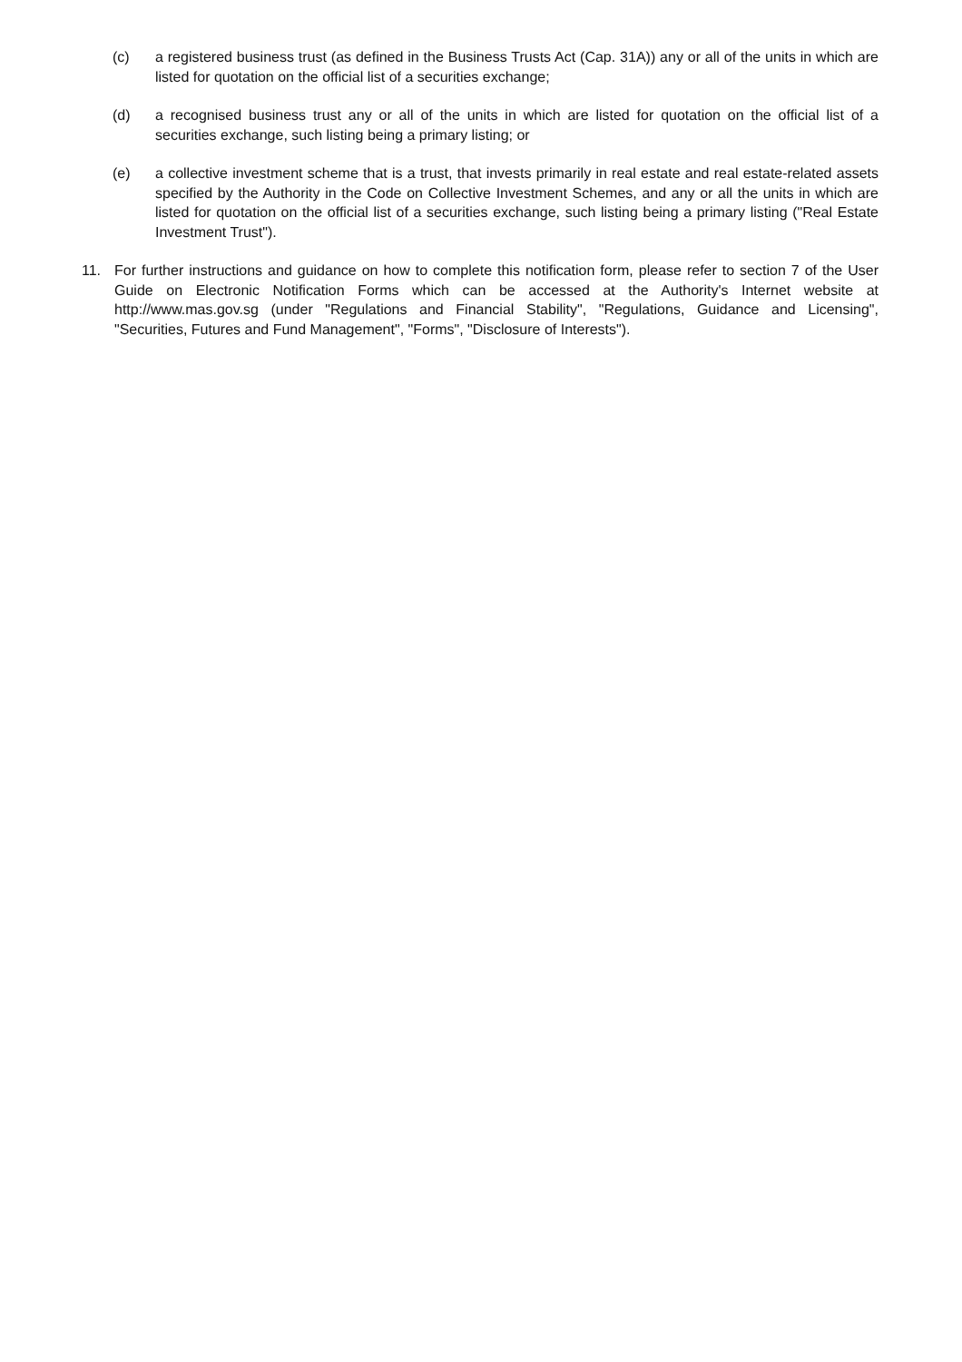(c) a registered business trust (as defined in the Business Trusts Act (Cap. 31A)) any or all of the units in which are listed for quotation on the official list of a securities exchange;
(d) a recognised business trust any or all of the units in which are listed for quotation on the official list of a securities exchange, such listing being a primary listing; or
(e) a collective investment scheme that is a trust, that invests primarily in real estate and real estate-related assets specified by the Authority in the Code on Collective Investment Schemes, and any or all the units in which are listed for quotation on the official list of a securities exchange, such listing being a primary listing ("Real Estate Investment Trust").
11. For further instructions and guidance on how to complete this notification form, please refer to section 7 of the User Guide on Electronic Notification Forms which can be accessed at the Authority's Internet website at http://www.mas.gov.sg (under "Regulations and Financial Stability", "Regulations, Guidance and Licensing", "Securities, Futures and Fund Management", "Forms", "Disclosure of Interests").